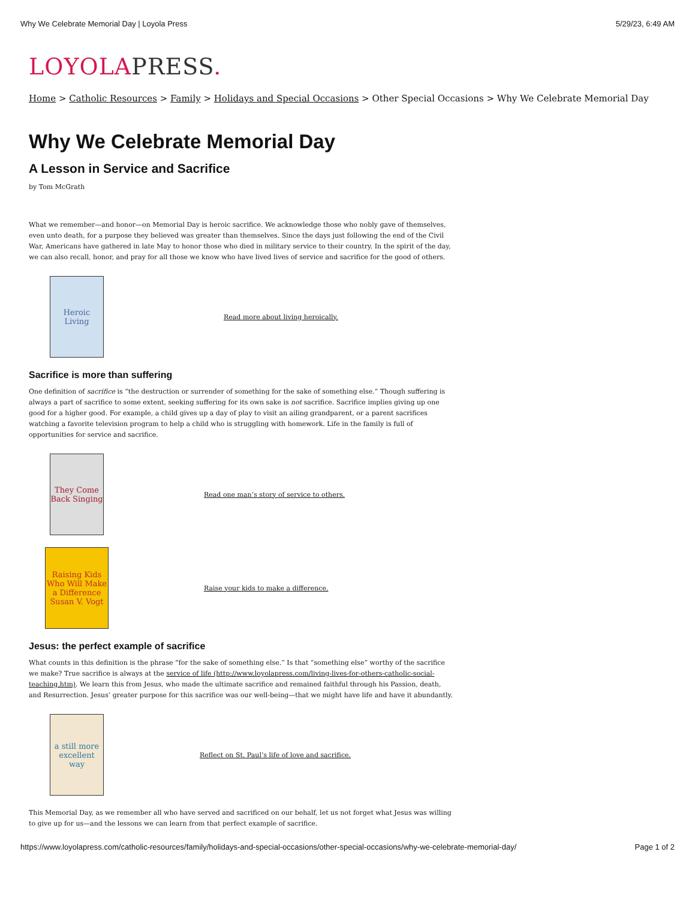Why We Celebrate Memorial Day | Loyola Press 5/29/23, 6:49 AM
LOYOLAPRESS.
Home > Catholic Resources > Family > Holidays and Special Occasions > Other Special Occasions > Why We Celebrate Memorial Day
Why We Celebrate Memorial Day
A Lesson in Service and Sacrifice
by Tom McGrath
What we remember—and honor—on Memorial Day is heroic sacrifice. We acknowledge those who nobly gave of themselves, even unto death, for a purpose they believed was greater than themselves. Since the days just following the end of the Civil War, Americans have gathered in late May to honor those who died in military service to their country. In the spirit of the day, we can also recall, honor, and pray for all those we know who have lived lives of service and sacrifice for the good of others.
Heroic Living
Read more about living heroically.
Sacrifice is more than suffering
One definition of sacrifice is “the destruction or surrender of something for the sake of something else.” Though suffering is always a part of sacrifice to some extent, seeking suffering for its own sake is not sacrifice. Sacrifice implies giving up one good for a higher good. For example, a child gives up a day of play to visit an ailing grandparent, or a parent sacrifices watching a favorite television program to help a child who is struggling with homework. Life in the family is full of opportunities for service and sacrifice.
They Come Back Singing
Read one man’s story of service to others.
Raising Kids Who Will Make a Difference
Susan V. Vogt
Raise your kids to make a difference.
Jesus: the perfect example of sacrifice
What counts in this definition is the phrase “for the sake of something else.” Is that “something else” worthy of the sacrifice we make? True sacrifice is always at the service of life (http://www.loyolapress.com/living-lives-for-others-catholic-social-teaching.htm). We learn this from Jesus, who made the ultimate sacrifice and remained faithful through his Passion, death, and Resurrection. Jesus’ greater purpose for this sacrifice was our well-being—that we might have life and have it abundantly.
a still more excellent way
Reflect on St. Paul’s life of love and sacrifice.
This Memorial Day, as we remember all who have served and sacrificed on our behalf, let us not forget what Jesus was willing to give up for us—and the lessons we can learn from that perfect example of sacrifice.
https://www.loyolapress.com/catholic-resources/family/holidays-and-special-occasions/other-special-occasions/why-we-celebrate-memorial-day/ Page 1 of 2